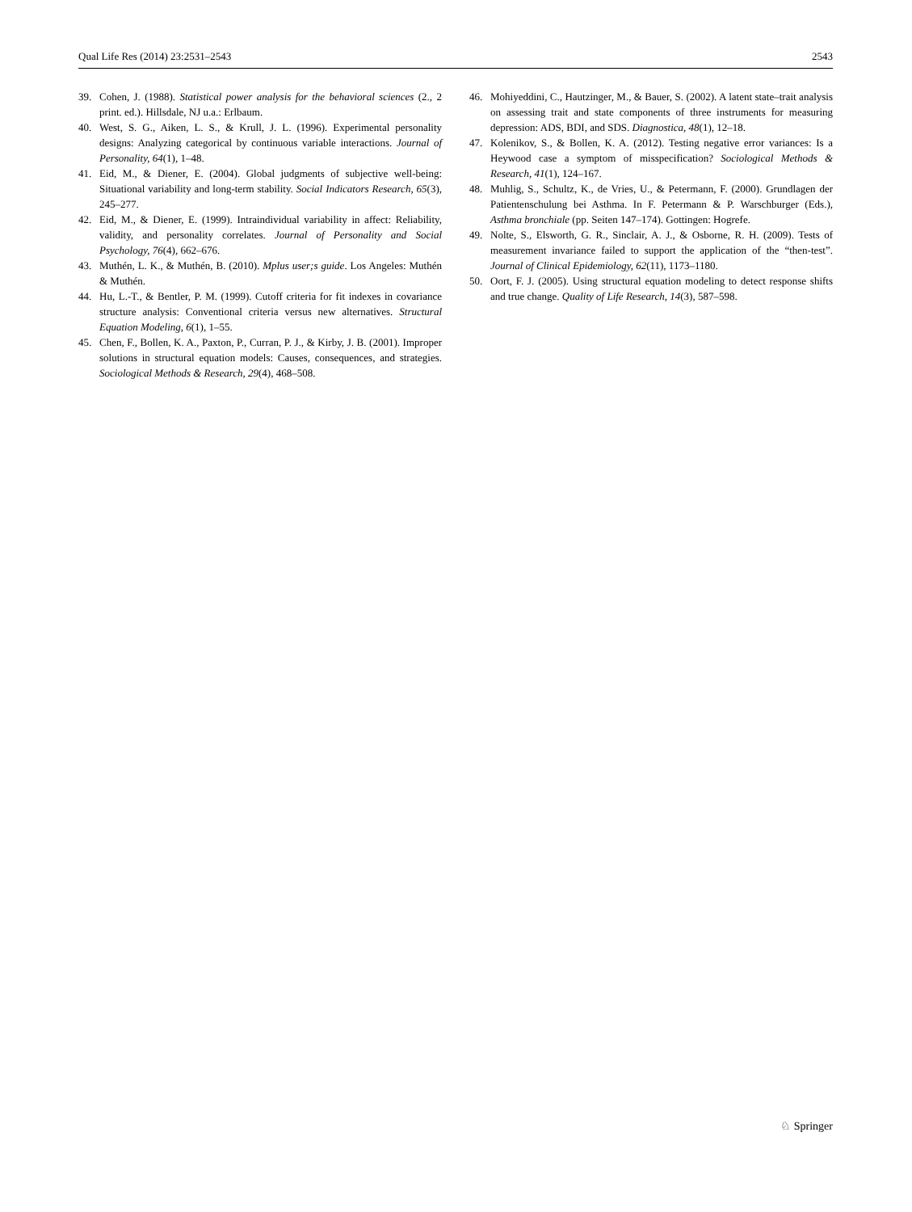Qual Life Res (2014) 23:2531–2543 2543
39. Cohen, J. (1988). Statistical power analysis for the behavioral sciences (2., 2 print. ed.). Hillsdale, NJ u.a.: Erlbaum.
40. West, S. G., Aiken, L. S., & Krull, J. L. (1996). Experimental personality designs: Analyzing categorical by continuous variable interactions. Journal of Personality, 64(1), 1–48.
41. Eid, M., & Diener, E. (2004). Global judgments of subjective well-being: Situational variability and long-term stability. Social Indicators Research, 65(3), 245–277.
42. Eid, M., & Diener, E. (1999). Intraindividual variability in affect: Reliability, validity, and personality correlates. Journal of Personality and Social Psychology, 76(4), 662–676.
43. Muthén, L. K., & Muthén, B. (2010). Mplus user;s guide. Los Angeles: Muthén & Muthén.
44. Hu, L.-T., & Bentler, P. M. (1999). Cutoff criteria for fit indexes in covariance structure analysis: Conventional criteria versus new alternatives. Structural Equation Modeling, 6(1), 1–55.
45. Chen, F., Bollen, K. A., Paxton, P., Curran, P. J., & Kirby, J. B. (2001). Improper solutions in structural equation models: Causes, consequences, and strategies. Sociological Methods & Research, 29(4), 468–508.
46. Mohiyeddini, C., Hautzinger, M., & Bauer, S. (2002). A latent state–trait analysis on assessing trait and state components of three instruments for measuring depression: ADS, BDI, and SDS. Diagnostica, 48(1), 12–18.
47. Kolenikov, S., & Bollen, K. A. (2012). Testing negative error variances: Is a Heywood case a symptom of misspecification? Sociological Methods & Research, 41(1), 124–167.
48. Muhlig, S., Schultz, K., de Vries, U., & Petermann, F. (2000). Grundlagen der Patientenschulung bei Asthma. In F. Petermann & P. Warschburger (Eds.), Asthma bronchiale (pp. Seiten 147–174). Gottingen: Hogrefe.
49. Nolte, S., Elsworth, G. R., Sinclair, A. J., & Osborne, R. H. (2009). Tests of measurement invariance failed to support the application of the “then-test”. Journal of Clinical Epidemiology, 62(11), 1173–1180.
50. Oort, F. J. (2005). Using structural equation modeling to detect response shifts and true change. Quality of Life Research, 14(3), 587–598.
♘ Springer